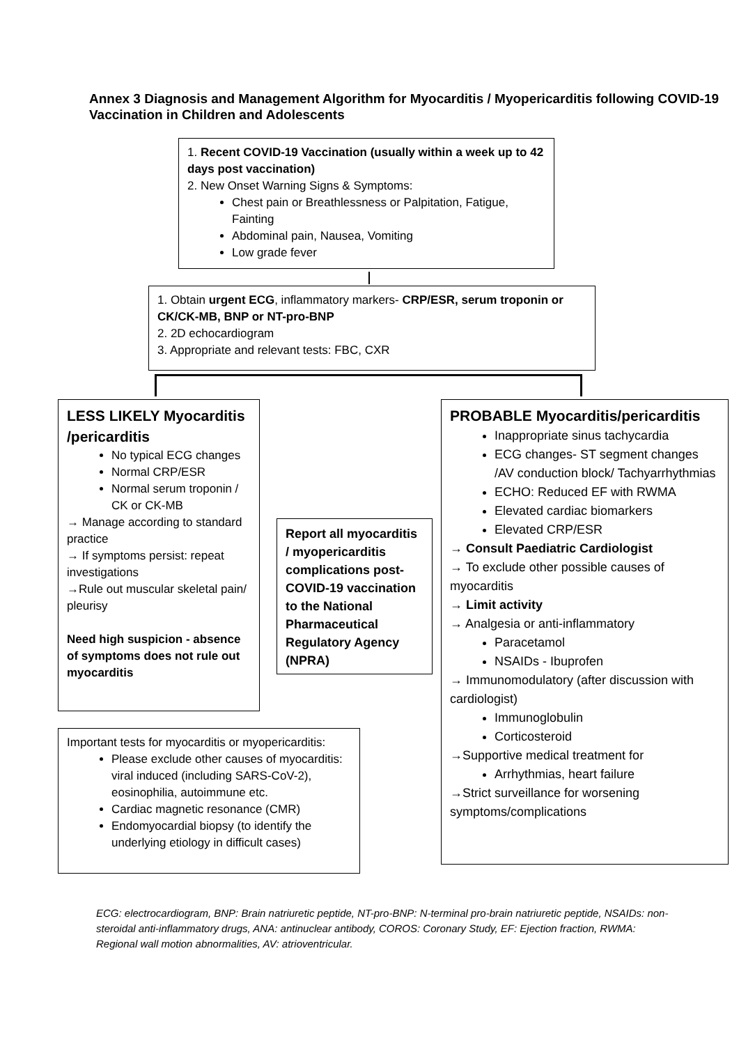Annex 3 Diagnosis and Management Algorithm for Myocarditis / Myopericarditis following COVID-19 Vaccination in Children and Adolescents
1. Recent COVID-19 Vaccination (usually within a week up to 42 days post vaccination)
2. New Onset Warning Signs & Symptoms:
Chest pain or Breathlessness or Palpitation, Fatigue, Fainting
Abdominal pain, Nausea, Vomiting
Low grade fever
1. Obtain urgent ECG, inflammatory markers- CRP/ESR, serum troponin or CK/CK-MB, BNP or NT-pro-BNP
2. 2D echocardiogram
3. Appropriate and relevant tests: FBC, CXR
LESS LIKELY Myocarditis /pericarditis
No typical ECG changes
Normal CRP/ESR
Normal serum troponin / CK or CK-MB
→ Manage according to standard practice
→ If symptoms persist: repeat investigations
→Rule out muscular skeletal pain/ pleurisy
Need high suspicion - absence of symptoms does not rule out myocarditis
Report all myocarditis / myopericarditis complications post-COVID-19 vaccination to the National Pharmaceutical Regulatory Agency (NPRA)
PROBABLE Myocarditis/pericarditis
Inappropriate sinus tachycardia
ECG changes- ST segment changes /AV conduction block/ Tachyarrhythmias
ECHO: Reduced EF with RWMA
Elevated cardiac biomarkers
Elevated CRP/ESR
→ Consult Paediatric Cardiologist
→ To exclude other possible causes of myocarditis
→ Limit activity
→ Analgesia or anti-inflammatory
Paracetamol
NSAIDs - Ibuprofen
→ Immunomodulatory (after discussion with cardiologist)
Immunoglobulin
Corticosteroid
→Supportive medical treatment for
Arrhythmias, heart failure
→Strict surveillance for worsening symptoms/complications
Important tests for myocarditis or myopericarditis:
Please exclude other causes of myocarditis: viral induced (including SARS-CoV-2), eosinophilia, autoimmune etc.
Cardiac magnetic resonance (CMR)
Endomyocardial biopsy (to identify the underlying etiology in difficult cases)
ECG: electrocardiogram, BNP: Brain natriuretic peptide, NT-pro-BNP: N-terminal pro-brain natriuretic peptide, NSAIDs: non-steroidal anti-inflammatory drugs, ANA: antinuclear antibody, COROS: Coronary Study, EF: Ejection fraction, RWMA: Regional wall motion abnormalities, AV: atrioventricular.